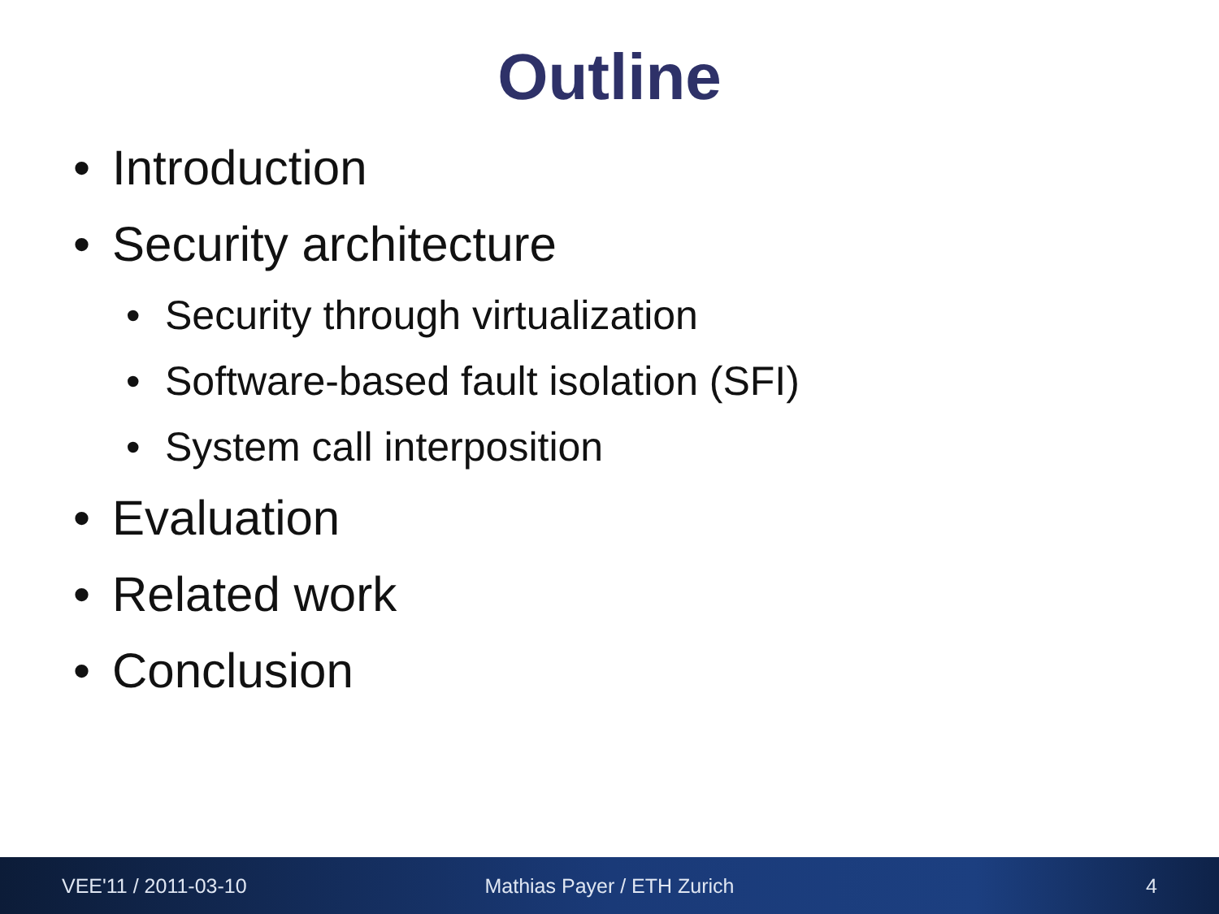Outline
• Introduction
• Security architecture
• Security through virtualization
• Software-based fault isolation (SFI)
• System call interposition
• Evaluation
• Related work
• Conclusion
VEE'11 / 2011-03-10 Mathias Payer / ETH Zurich 4